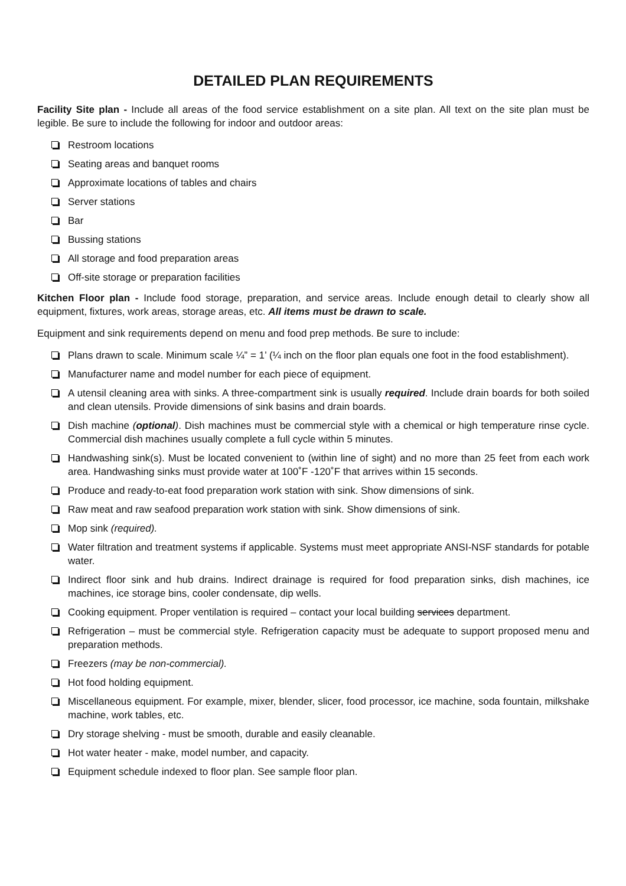DETAILED PLAN REQUIREMENTS
Facility Site plan - Include all areas of the food service establishment on a site plan. All text on the site plan must be legible. Be sure to include the following for indoor and outdoor areas:
Restroom locations
Seating areas and banquet rooms
Approximate locations of tables and chairs
Server stations
Bar
Bussing stations
All storage and food preparation areas
Off-site storage or preparation facilities
Kitchen Floor plan - Include food storage, preparation, and service areas. Include enough detail to clearly show all equipment, fixtures, work areas, storage areas, etc. All items must be drawn to scale.
Equipment and sink requirements depend on menu and food prep methods. Be sure to include:
Plans drawn to scale. Minimum scale ¼” = 1’ (¼ inch on the floor plan equals one foot in the food establishment).
Manufacturer name and model number for each piece of equipment.
A utensil cleaning area with sinks. A three-compartment sink is usually required. Include drain boards for both soiled and clean utensils. Provide dimensions of sink basins and drain boards.
Dish machine (optional). Dish machines must be commercial style with a chemical or high temperature rinse cycle. Commercial dish machines usually complete a full cycle within 5 minutes.
Handwashing sink(s). Must be located convenient to (within line of sight) and no more than 25 feet from each work area. Handwashing sinks must provide water at 100˚F -120˚F that arrives within 15 seconds.
Produce and ready-to-eat food preparation work station with sink. Show dimensions of sink.
Raw meat and raw seafood preparation work station with sink. Show dimensions of sink.
Mop sink (required).
Water filtration and treatment systems if applicable. Systems must meet appropriate ANSI-NSF standards for potable water.
Indirect floor sink and hub drains. Indirect drainage is required for food preparation sinks, dish machines, ice machines, ice storage bins, cooler condensate, dip wells.
Cooking equipment. Proper ventilation is required – contact your local building services department.
Refrigeration – must be commercial style. Refrigeration capacity must be adequate to support proposed menu and preparation methods.
Freezers (may be non-commercial).
Hot food holding equipment.
Miscellaneous equipment. For example, mixer, blender, slicer, food processor, ice machine, soda fountain, milkshake machine, work tables, etc.
Dry storage shelving - must be smooth, durable and easily cleanable.
Hot water heater - make, model number, and capacity.
Equipment schedule indexed to floor plan. See sample floor plan.